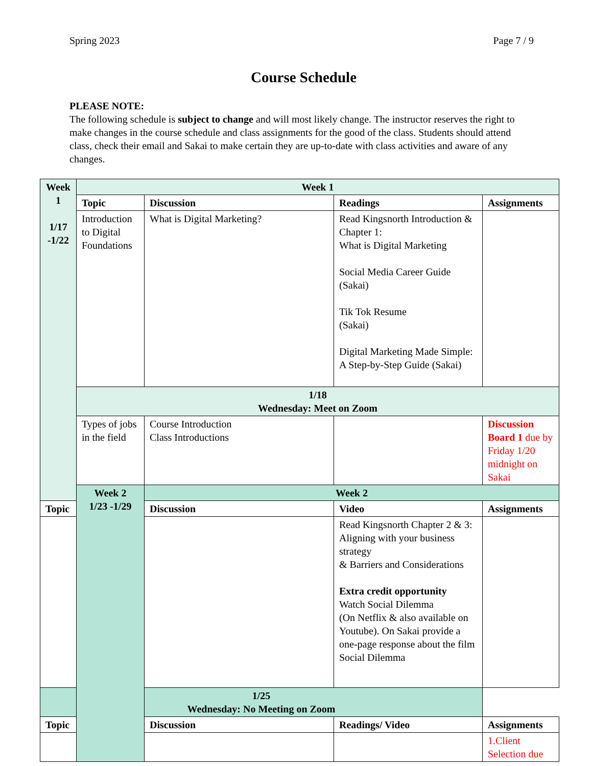Spring 2023 Page 7 / 9
Course Schedule
PLEASE NOTE:
The following schedule is subject to change and will most likely change. The instructor reserves the right to make changes in the course schedule and class assignments for the good of the class. Students should attend class, check their email and Sakai to make certain they are up-to-date with class activities and aware of any changes.
| Week 1 1/17 -1/22 | Week 1 | | | |
| | Topic | Discussion | Readings | Assignments |
| | Introduction to Digital Foundations | What is Digital Marketing? | Read Kingsnorth Introduction & Chapter 1: What is Digital Marketing Social Media Career Guide (Sakai) Tik Tok Resume (Sakai) Digital Marketing Made Simple: A Step-by-Step Guide (Sakai) | |
| | 1/18 Wednesday: Meet on Zoom | | | |
| | Types of jobs in the field | Course Introduction Class Introductions | | Discussion Board 1 due by Friday 1/20 midnight on Sakai |
| | Week 2 1/23 -1/29 | Week 2 | | |
| Topic | | Discussion | Video | Assignments |
| | | | Read Kingsnorth Chapter 2 & 3: Aligning with your business strategy & Barriers and Considerations Extra credit opportunity Watch Social Dilemma (On Netflix & also available on Youtube). On Sakai provide a one-page response about the film Social Dilemma | |
| 1/25 Wednesday: No Meeting on Zoom | | | | |
| Topic | | Discussion | Readings/ Video | Assignments |
| | | | | 1.Client Selection due |